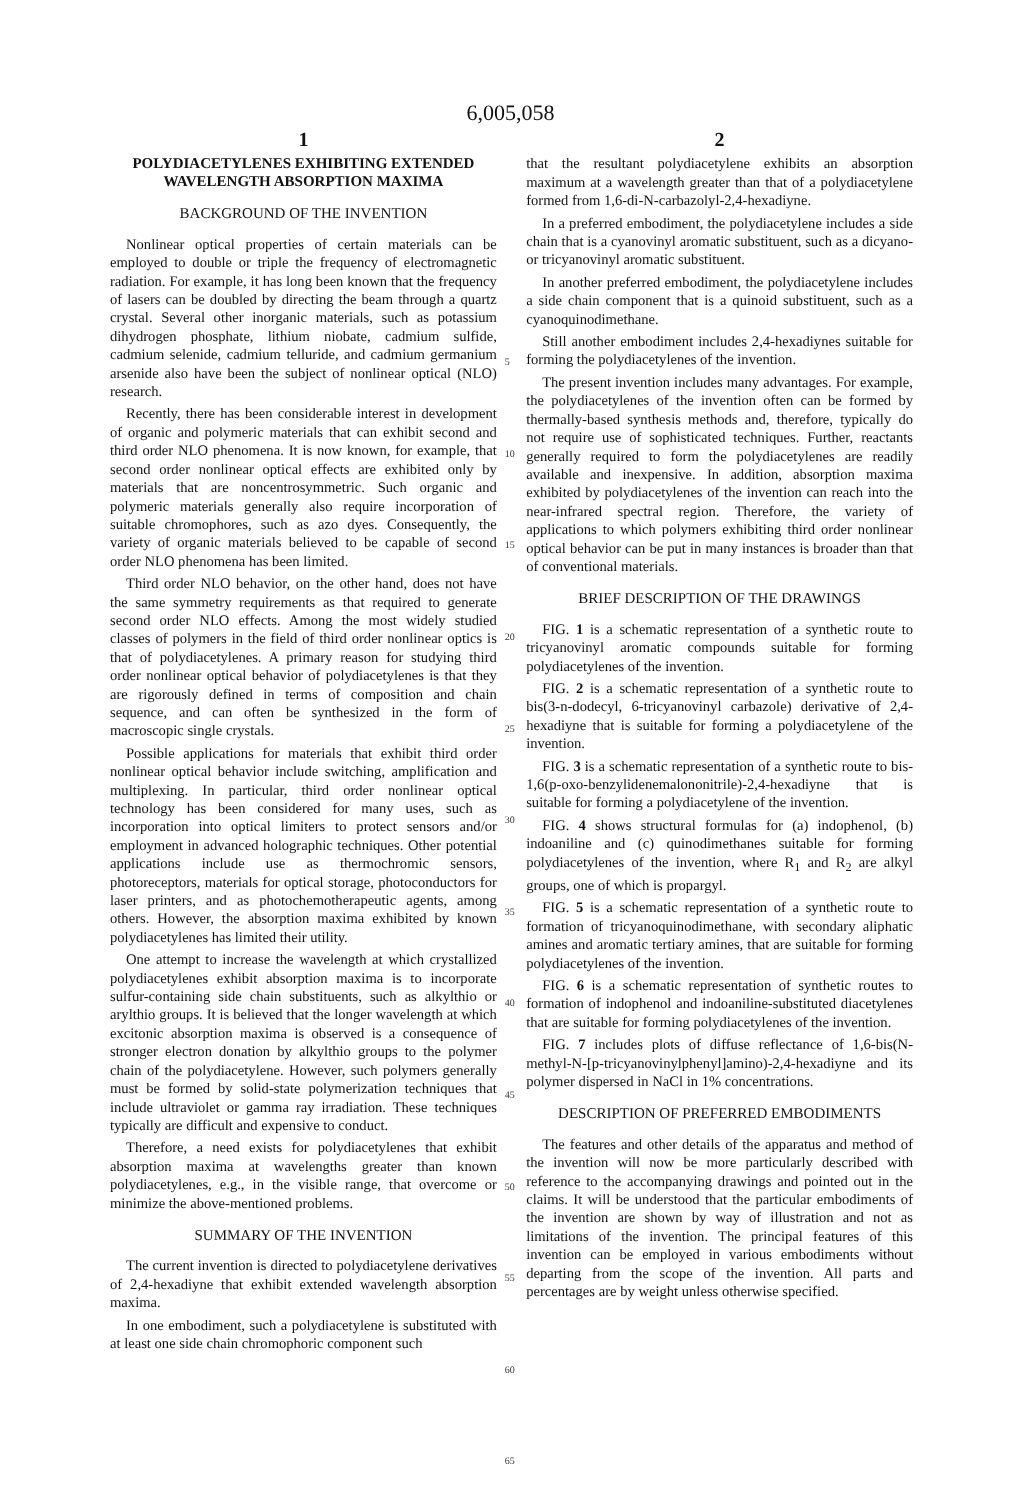6,005,058
1
POLYDIACETYLENES EXHIBITING EXTENDED WAVELENGTH ABSORPTION MAXIMA
BACKGROUND OF THE INVENTION
Nonlinear optical properties of certain materials can be employed to double or triple the frequency of electromagnetic radiation. For example, it has long been known that the frequency of lasers can be doubled by directing the beam through a quartz crystal. Several other inorganic materials, such as potassium dihydrogen phosphate, lithium niobate, cadmium sulfide, cadmium selenide, cadmium telluride, and cadmium germanium arsenide also have been the subject of nonlinear optical (NLO) research.
Recently, there has been considerable interest in development of organic and polymeric materials that can exhibit second and third order NLO phenomena. It is now known, for example, that second order nonlinear optical effects are exhibited only by materials that are noncentrosymmetric. Such organic and polymeric materials generally also require incorporation of suitable chromophores, such as azo dyes. Consequently, the variety of organic materials believed to be capable of second order NLO phenomena has been limited.
Third order NLO behavior, on the other hand, does not have the same symmetry requirements as that required to generate second order NLO effects. Among the most widely studied classes of polymers in the field of third order nonlinear optics is that of polydiacetylenes. A primary reason for studying third order nonlinear optical behavior of polydiacetylenes is that they are rigorously defined in terms of composition and chain sequence, and can often be synthesized in the form of macroscopic single crystals.
Possible applications for materials that exhibit third order nonlinear optical behavior include switching, amplification and multiplexing. In particular, third order nonlinear optical technology has been considered for many uses, such as incorporation into optical limiters to protect sensors and/or employment in advanced holographic techniques. Other potential applications include use as thermochromic sensors, photoreceptors, materials for optical storage, photoconductors for laser printers, and as photochemotherapeutic agents, among others. However, the absorption maxima exhibited by known polydiacetylenes has limited their utility.
One attempt to increase the wavelength at which crystallized polydiacetylenes exhibit absorption maxima is to incorporate sulfur-containing side chain substituents, such as alkylthio or arylthio groups. It is believed that the longer wavelength at which excitonic absorption maxima is observed is a consequence of stronger electron donation by alkylthio groups to the polymer chain of the polydiacetylene. However, such polymers generally must be formed by solid-state polymerization techniques that include ultraviolet or gamma ray irradiation. These techniques typically are difficult and expensive to conduct.
Therefore, a need exists for polydiacetylenes that exhibit absorption maxima at wavelengths greater than known polydiacetylenes, e.g., in the visible range, that overcome or minimize the above-mentioned problems.
SUMMARY OF THE INVENTION
The current invention is directed to polydiacetylene derivatives of 2,4-hexadiyne that exhibit extended wavelength absorption maxima.
In one embodiment, such a polydiacetylene is substituted with at least one side chain chromophoric component such
5
10
15
20
25
30
35
40
45
50
55
60
65
2
that the resultant polydiacetylene exhibits an absorption maximum at a wavelength greater than that of a polydiacetylene formed from 1,6-di-N-carbazolyl-2,4-hexadiyne.
In a preferred embodiment, the polydiacetylene includes a side chain that is a cyanovinyl aromatic substituent, such as a dicyano- or tricyanovinyl aromatic substituent.
In another preferred embodiment, the polydiacetylene includes a side chain component that is a quinoid substituent, such as a cyanoquinodimethane.
Still another embodiment includes 2,4-hexadiynes suitable for forming the polydiacetylenes of the invention.
The present invention includes many advantages. For example, the polydiacetylenes of the invention often can be formed by thermally-based synthesis methods and, therefore, typically do not require use of sophisticated techniques. Further, reactants generally required to form the polydiacetylenes are readily available and inexpensive. In addition, absorption maxima exhibited by polydiacetylenes of the invention can reach into the near-infrared spectral region. Therefore, the variety of applications to which polymers exhibiting third order nonlinear optical behavior can be put in many instances is broader than that of conventional materials.
BRIEF DESCRIPTION OF THE DRAWINGS
FIG. 1 is a schematic representation of a synthetic route to tricyanovinyl aromatic compounds suitable for forming polydiacetylenes of the invention.
FIG. 2 is a schematic representation of a synthetic route to bis(3-n-dodecyl, 6-tricyanovinyl carbazole) derivative of 2,4-hexadiyne that is suitable for forming a polydiacetylene of the invention.
FIG. 3 is a schematic representation of a synthetic route to bis-1,6(p-oxo-benzylidenemalononitrile)-2,4-hexadiyne that is suitable for forming a polydiacetylene of the invention.
FIG. 4 shows structural formulas for (a) indophenol, (b) indoaniline and (c) quinodimethanes suitable for forming polydiacetylenes of the invention, where R<sub>1</sub> and R<sub>2</sub> are alkyl groups, one of which is propargyl.
FIG. 5 is a schematic representation of a synthetic route to formation of tricyanoquinodimethane, with secondary aliphatic amines and aromatic tertiary amines, that are suitable for forming polydiacetylenes of the invention.
FIG. 6 is a schematic representation of synthetic routes to formation of indophenol and indoaniline-substituted diacetylenes that are suitable for forming polydiacetylenes of the invention.
FIG. 7 includes plots of diffuse reflectance of 1,6-bis(N-methyl-N-[p-tricyanovinylphenyl]amino)-2,4-hexadiyne and its polymer dispersed in NaCl in 1% concentrations.
DESCRIPTION OF PREFERRED EMBODIMENTS
The features and other details of the apparatus and method of the invention will now be more particularly described with reference to the accompanying drawings and pointed out in the claims. It will be understood that the particular embodiments of the invention are shown by way of illustration and not as limitations of the invention. The principal features of this invention can be employed in various embodiments without departing from the scope of the invention. All parts and percentages are by weight unless otherwise specified.